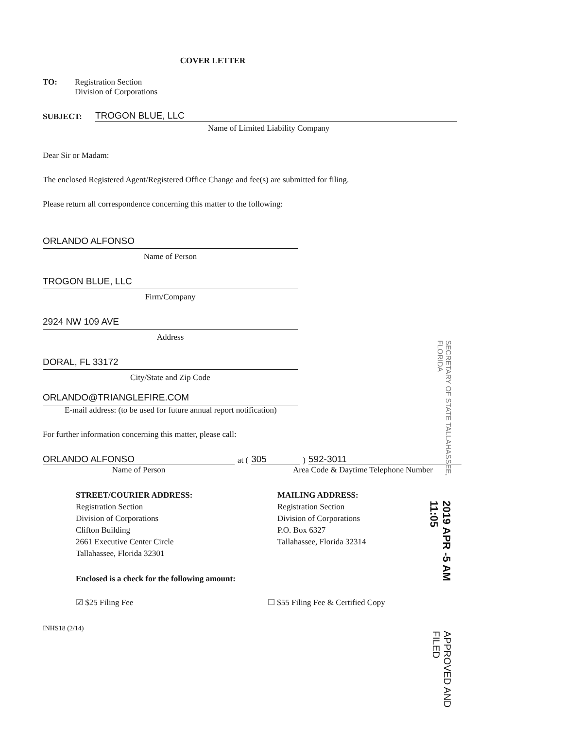COVER LETTER
TO: Registration Section
Division of Corporations
SUBJECT:
TROGON BLUE, LLC
Name of Limited Liability Company
Dear Sir or Madam:
The enclosed Registered Agent/Registered Office Change and fee(s) are submitted for filing.
Please return all correspondence concerning this matter to the following:
ORLANDO ALFONSO
Name of Person
TROGON BLUE, LLC
Firm/Company
2924 NW 109 AVE
Address
DORAL, FL 33172
City/State and Zip Code
ORLANDO@TRIANGLEFIRE.COM
E-mail address: (to be used for future annual report notification)
For further information concerning this matter, please call:
ORLANDO ALFONSO
at (
305
)
592-3011
Name of Person Area Code & Daytime Telephone Number
STREET/COURIER ADDRESS:
Registration Section
Division of Corporations
Clifton Building
2661 Executive Center Circle
Tallahassee, Florida 32301
MAILING ADDRESS:
Registration Section
Division of Corporations
P.O. Box 6327
Tallahassee, Florida 32314
Enclosed is a check for the following amount:
☑ $25 Filing Fee ☐ $55 Filing Fee & Certified Copy
INHS18 (2/14)
SECRETARY OF STATE TALLAHASSEE, FLORIDA 2019 APR -5 AM 11:05 APPROVED AND FILED